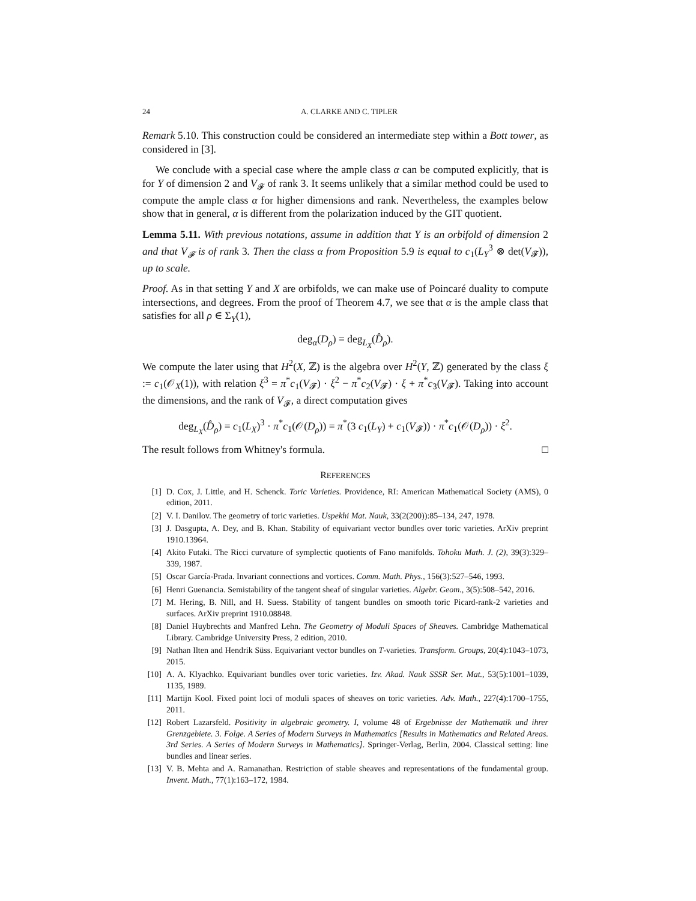24 A. CLARKE AND C. TIPLER
Remark 5.10. This construction could be considered an intermediate step within a Bott tower, as considered in [3].
We conclude with a special case where the ample class α can be computed explicitly, that is for Y of dimension 2 and V<sub>𝓕</sub> of rank 3. It seems unlikely that a similar method could be used to compute the ample class α for higher dimensions and rank. Nevertheless, the examples below show that in general, α is different from the polarization induced by the GIT quotient.
Lemma 5.11. With previous notations, assume in addition that Y is an orbifold of dimension 2 and that V<sub>𝓕</sub> is of rank 3. Then the class α from Proposition 5.9 is equal to c<sub>1</sub>(L<sub>Y</sub><sup>3</sup> ⊗ det(V<sub>𝓕</sub>)), up to scale.
Proof. As in that setting Y and X are orbifolds, we can make use of Poincaré duality to compute intersections, and degrees. From the proof of Theorem 4.7, we see that α is the ample class that satisfies for all ρ ∈ Σ<sub>Y</sub>(1),
deg<sub>α</sub>(D<sub>ρ</sub>) = deg<sub>L<sub>X</sub></sub>(D̂<sub>ρ</sub>).
We compute the later using that H<sup>2</sup>(X, ℤ) is the algebra over H<sup>2</sup>(Y, ℤ) generated by the class ξ := c<sub>1</sub>(𝒪<sub>X</sub>(1)), with relation ξ<sup>3</sup> = π<sup>*</sup>c<sub>1</sub>(V<sub>𝓕</sub>) · ξ<sup>2</sup> − π<sup>*</sup>c<sub>2</sub>(V<sub>𝓕</sub>) · ξ + π<sup>*</sup>c<sub>3</sub>(V<sub>𝓕</sub>). Taking into account the dimensions, and the rank of V<sub>𝓕</sub>, a direct computation gives
deg<sub>L<sub>X</sub></sub>(D̂<sub>ρ</sub>) = c<sub>1</sub>(L<sub>X</sub>)<sup>3</sup> · π<sup>*</sup>c<sub>1</sub>(𝒪(D<sub>ρ</sub>)) = π<sup>*</sup>(3 c<sub>1</sub>(L<sub>Y</sub>) + c<sub>1</sub>(V<sub>𝓕</sub>)) · π<sup>*</sup>c<sub>1</sub>(𝒪(D<sub>ρ</sub>)) · ξ<sup>2</sup>.
The result follows from Whitney's formula. □
REFERENCES
[1] D. Cox, J. Little, and H. Schenck. Toric Varieties. Providence, RI: American Mathematical Society (AMS), 0 edition, 2011.
[2] V. I. Danilov. The geometry of toric varieties. Uspekhi Mat. Nauk, 33(2(200)):85–134, 247, 1978.
[3] J. Dasgupta, A. Dey, and B. Khan. Stability of equivariant vector bundles over toric varieties. ArXiv preprint 1910.13964.
[4] Akito Futaki. The Ricci curvature of symplectic quotients of Fano manifolds. Tohoku Math. J. (2), 39(3):329–339, 1987.
[5] Oscar García-Prada. Invariant connections and vortices. Comm. Math. Phys., 156(3):527–546, 1993.
[6] Henri Guenancia. Semistability of the tangent sheaf of singular varieties. Algebr. Geom., 3(5):508–542, 2016.
[7] M. Hering, B. Nill, and H. Suess. Stability of tangent bundles on smooth toric Picard-rank-2 varieties and surfaces. ArXiv preprint 1910.08848.
[8] Daniel Huybrechts and Manfred Lehn. The Geometry of Moduli Spaces of Sheaves. Cambridge Mathematical Library. Cambridge University Press, 2 edition, 2010.
[9] Nathan Ilten and Hendrik Süss. Equivariant vector bundles on T-varieties. Transform. Groups, 20(4):1043–1073, 2015.
[10] A. A. Klyachko. Equivariant bundles over toric varieties. Izv. Akad. Nauk SSSR Ser. Mat., 53(5):1001–1039, 1135, 1989.
[11] Martijn Kool. Fixed point loci of moduli spaces of sheaves on toric varieties. Adv. Math., 227(4):1700–1755, 2011.
[12] Robert Lazarsfeld. Positivity in algebraic geometry. I, volume 48 of Ergebnisse der Mathematik und ihrer Grenzgebiete. 3. Folge. A Series of Modern Surveys in Mathematics [Results in Mathematics and Related Areas. 3rd Series. A Series of Modern Surveys in Mathematics]. Springer-Verlag, Berlin, 2004. Classical setting: line bundles and linear series.
[13] V. B. Mehta and A. Ramanathan. Restriction of stable sheaves and representations of the fundamental group. Invent. Math., 77(1):163–172, 1984.